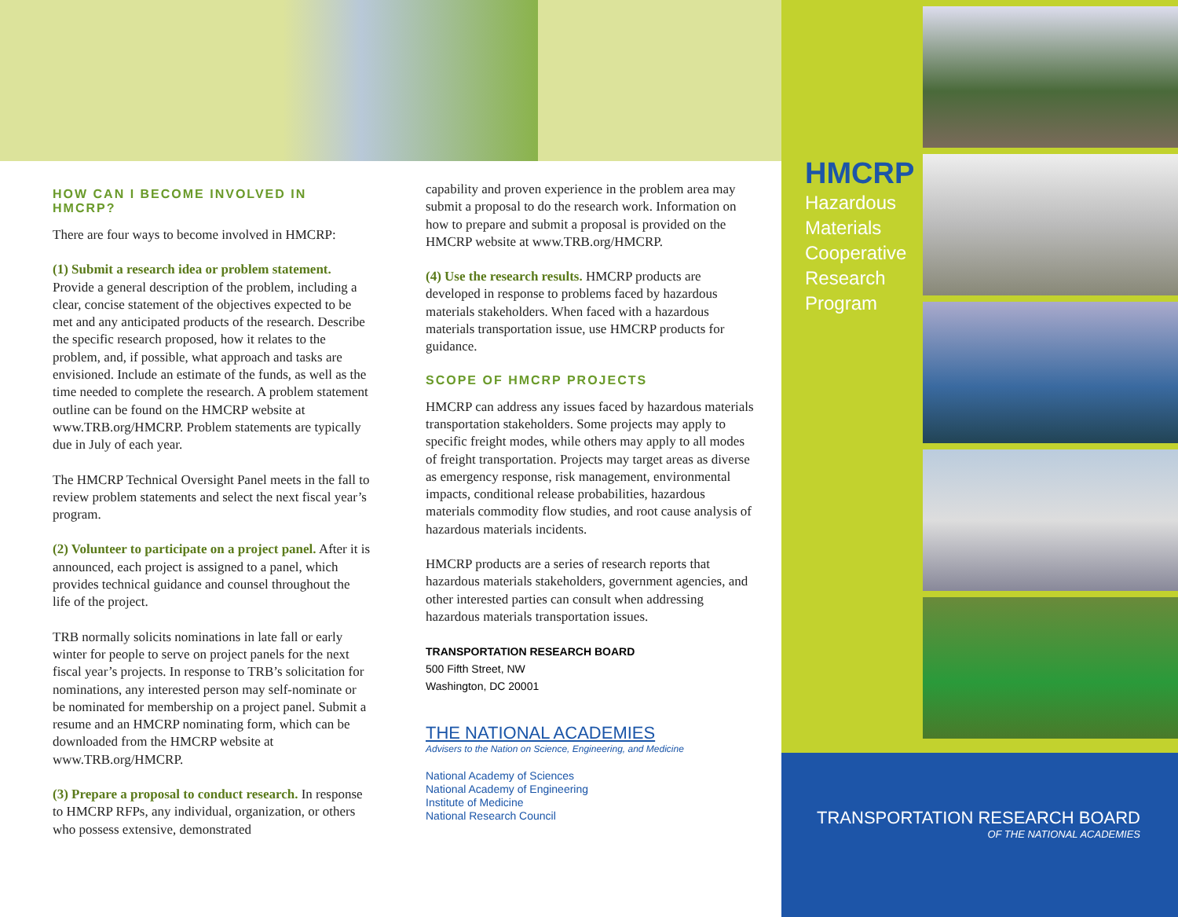HOW CAN I BECOME INVOLVED IN HMCRP?
There are four ways to become involved in HMCRP:
(1) Submit a research idea or problem statement. Provide a general description of the problem, including a clear, concise statement of the objectives expected to be met and any anticipated products of the research. Describe the specific research proposed, how it relates to the problem, and, if possible, what approach and tasks are envisioned. Include an estimate of the funds, as well as the time needed to complete the research. A problem statement outline can be found on the HMCRP website at www.TRB.org/HMCRP. Problem statements are typically due in July of each year.
The HMCRP Technical Oversight Panel meets in the fall to review problem statements and select the next fiscal year’s program.
(2) Volunteer to participate on a project panel. After it is announced, each project is assigned to a panel, which provides technical guidance and counsel throughout the life of the project.
TRB normally solicits nominations in late fall or early winter for people to serve on project panels for the next fiscal year’s projects. In response to TRB’s solicitation for nominations, any interested person may self-nominate or be nominated for membership on a project panel. Submit a resume and an HMCRP nominating form, which can be downloaded from the HMCRP website at www.TRB.org/HMCRP.
(3) Prepare a proposal to conduct research. In response to HMCRP RFPs, any individual, organization, or others who possess extensive, demonstrated
capability and proven experience in the problem area may submit a proposal to do the research work. Information on how to prepare and submit a proposal is provided on the HMCRP website at www.TRB.org/HMCRP.
(4) Use the research results. HMCRP products are developed in response to problems faced by hazardous materials stakeholders. When faced with a hazardous materials transportation issue, use HMCRP products for guidance.
SCOPE OF HMCRP PROJECTS
HMCRP can address any issues faced by hazardous materials transportation stakeholders. Some projects may apply to specific freight modes, while others may apply to all modes of freight transportation. Projects may target areas as diverse as emergency response, risk management, environmental impacts, conditional release probabilities, hazardous materials commodity flow studies, and root cause analysis of hazardous materials incidents.
HMCRP products are a series of research reports that hazardous materials stakeholders, government agencies, and other interested parties can consult when addressing hazardous materials transportation issues.
TRANSPORTATION RESEARCH BOARD
500 Fifth Street, NW
Washington, DC 20001
THE NATIONAL ACADEMIES
Advisers to the Nation on Science, Engineering, and Medicine
National Academy of Sciences
National Academy of Engineering
Institute of Medicine
National Research Council
HMCRP
Hazardous
Materials
Cooperative
Research
Program
TRANSPORTATION RESEARCH BOARD
OF THE NATIONAL ACADEMIES